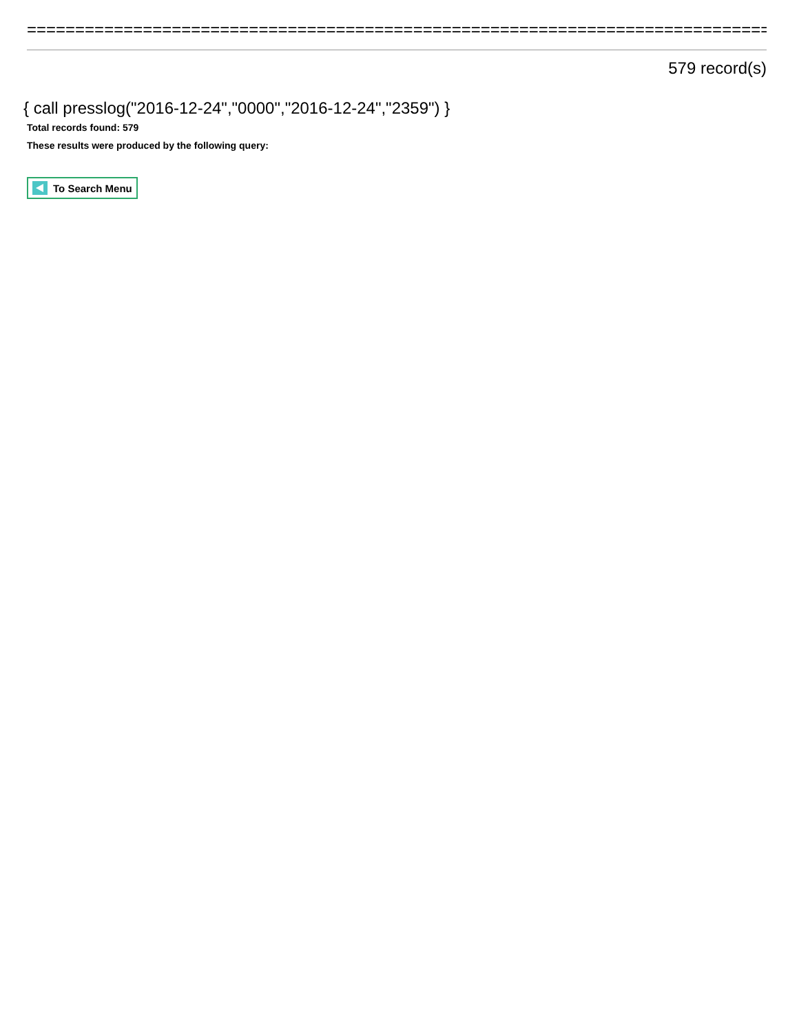==============================================================================
579 record(s)
{ call presslog("2016-12-24","0000","2016-12-24","2359") }
Total records found: 579
These results were produced by the following query:
To Search Menu